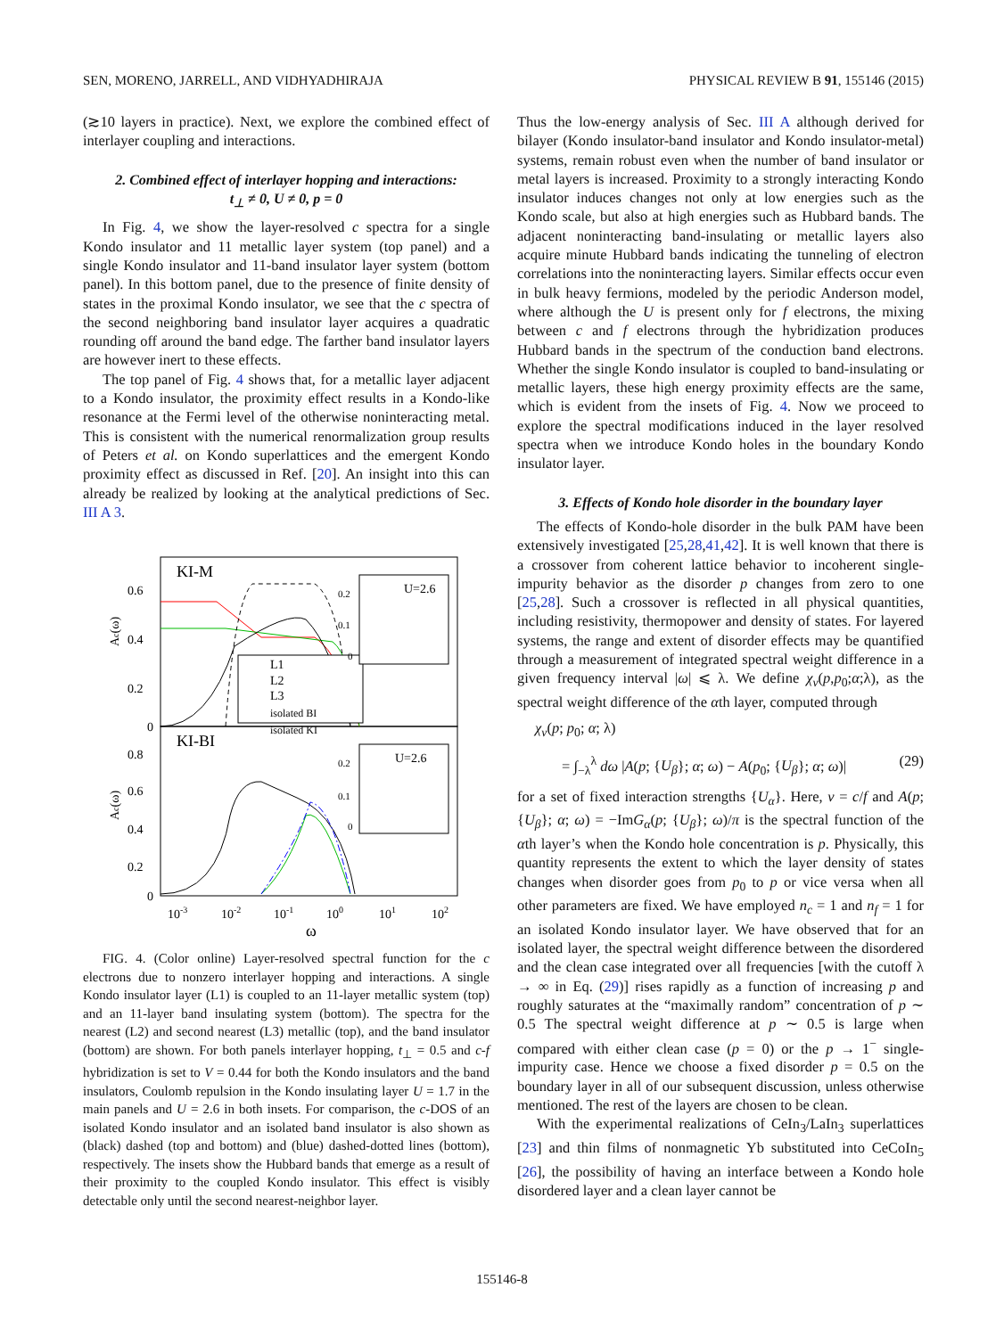SEN, MORENO, JARRELL, AND VIDHYADHIRAJA PHYSICAL REVIEW B 91, 155146 (2015)
(≳10 layers in practice). Next, we explore the combined effect of interlayer coupling and interactions.
2. Combined effect of interlayer hopping and interactions:
t<sub>⊥</sub> ≠ 0, U ≠ 0, p = 0
In Fig. 4, we show the layer-resolved c spectra for a single Kondo insulator and 11 metallic layer system (top panel) and a single Kondo insulator and 11-band insulator layer system (bottom panel). In this bottom panel, due to the presence of finite density of states in the proximal Kondo insulator, we see that the c spectra of the second neighboring band insulator layer acquires a quadratic rounding off around the band edge. The farther band insulator layers are however inert to these effects.
The top panel of Fig. 4 shows that, for a metallic layer adjacent to a Kondo insulator, the proximity effect results in a Kondo-like resonance at the Fermi level of the otherwise noninteracting metal. This is consistent with the numerical renormalization group results of Peters et al. on Kondo superlattices and the emergent Kondo proximity effect as discussed in Ref. [20]. An insight into this can already be realized by looking at the analytical predictions of Sec. III A 3.
KI-M
KI-BI
0.6
0.4
0.2
0
0.8
0.6
0.4
0.2
0
10-3
10-2
10-1
100
101
102
ω
Ac(ω)
Ac(ω)
L1
L2
L3
isolated BI
isolated KI
U=2.6
0.2
0.1
0
U=2.6
0.2
0.1
0
FIG. 4. (Color online) Layer-resolved spectral function for the c electrons due to nonzero interlayer hopping and interactions. A single Kondo insulator layer (L1) is coupled to an 11-layer metallic system (top) and an 11-layer band insulating system (bottom). The spectra for the nearest (L2) and second nearest (L3) metallic (top), and the band insulator (bottom) are shown. For both panels interlayer hopping, t<sub>⊥</sub> = 0.5 and c-f hybridization is set to V = 0.44 for both the Kondo insulators and the band insulators, Coulomb repulsion in the Kondo insulating layer U = 1.7 in the main panels and U = 2.6 in both insets. For comparison, the c-DOS of an isolated Kondo insulator and an isolated band insulator is also shown as (black) dashed (top and bottom) and (blue) dashed-dotted lines (bottom), respectively. The insets show the Hubbard bands that emerge as a result of their proximity to the coupled Kondo insulator. This effect is visibly detectable only until the second nearest-neighbor layer.
Thus the low-energy analysis of Sec. III A although derived for bilayer (Kondo insulator-band insulator and Kondo insulator-metal) systems, remain robust even when the number of band insulator or metal layers is increased. Proximity to a strongly interacting Kondo insulator induces changes not only at low energies such as the Kondo scale, but also at high energies such as Hubbard bands. The adjacent noninteracting band-insulating or metallic layers also acquire minute Hubbard bands indicating the tunneling of electron correlations into the noninteracting layers. Similar effects occur even in bulk heavy fermions, modeled by the periodic Anderson model, where although the U is present only for f electrons, the mixing between c and f electrons through the hybridization produces Hubbard bands in the spectrum of the conduction band electrons. Whether the single Kondo insulator is coupled to band-insulating or metallic layers, these high energy proximity effects are the same, which is evident from the insets of Fig. 4. Now we proceed to explore the spectral modifications induced in the layer resolved spectra when we introduce Kondo holes in the boundary Kondo insulator layer.
3. Effects of Kondo hole disorder in the boundary layer
The effects of Kondo-hole disorder in the bulk PAM have been extensively investigated [25,28,41,42]. It is well known that there is a crossover from coherent lattice behavior to incoherent single-impurity behavior as the disorder p changes from zero to one [25,28]. Such a crossover is reflected in all physical quantities, including resistivity, thermopower and density of states. For layered systems, the range and extent of disorder effects may be quantified through a measurement of integrated spectral weight difference in a given frequency interval |ω| ⩽ λ. We define χ<sub>ν</sub>(p,p<sub>0</sub>;α;λ), as the spectral weight difference of the αth layer, computed through
χ<sub>ν</sub>(p; p<sub>0</sub>; α; λ)
= ∫<sub>−λ</sub><sup>λ</sup> dω |A(p; {U<sub>β</sub>}; α; ω) − A(p<sub>0</sub>; {U<sub>β</sub>}; α; ω)| (29)
for a set of fixed interaction strengths {U<sub>α</sub>}. Here, ν = c/f and A(p; {U<sub>β</sub>}; α; ω) = −ImG<sub>α</sub>(p; {U<sub>β</sub>}; ω)/π is the spectral function of the αth layer’s when the Kondo hole concentration is p. Physically, this quantity represents the extent to which the layer density of states changes when disorder goes from p<sub>0</sub> to p or vice versa when all other parameters are fixed. We have employed n<sub>c</sub> = 1 and n<sub>f</sub> = 1 for an isolated Kondo insulator layer. We have observed that for an isolated layer, the spectral weight difference between the disordered and the clean case integrated over all frequencies [with the cutoff λ → ∞ in Eq. (29)] rises rapidly as a function of increasing p and roughly saturates at the “maximally random” concentration of p ∼ 0.5 The spectral weight difference at p ∼ 0.5 is large when compared with either clean case (p = 0) or the p → 1<sup>−</sup> single-impurity case. Hence we choose a fixed disorder p = 0.5 on the boundary layer in all of our subsequent discussion, unless otherwise mentioned. The rest of the layers are chosen to be clean.
With the experimental realizations of CeIn<sub>3</sub>/LaIn<sub>3</sub> superlattices [23] and thin films of nonmagnetic Yb substituted into CeCoIn<sub>5</sub> [26], the possibility of having an interface between a Kondo hole disordered layer and a clean layer cannot be
155146-8